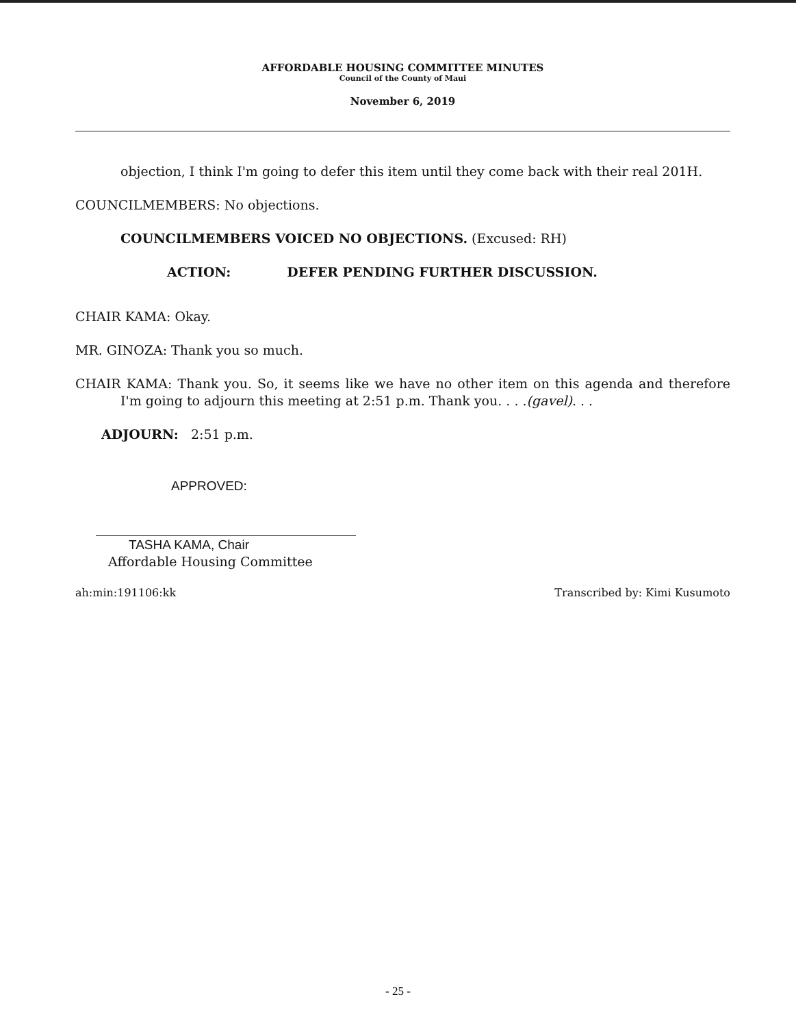AFFORDABLE HOUSING COMMITTEE MINUTES
Council of the County of Maui
November 6, 2019
objection, I think I'm going to defer this item until they come back with their real 201H.
COUNCILMEMBERS: No objections.
COUNCILMEMBERS VOICED NO OBJECTIONS. (Excused: RH)
ACTION: DEFER PENDING FURTHER DISCUSSION.
CHAIR KAMA: Okay.
MR. GINOZA: Thank you so much.
CHAIR KAMA: Thank you. So, it seems like we have no other item on this agenda and therefore I'm going to adjourn this meeting at 2:51 p.m. Thank you. . . .(gavel). . .
ADJOURN: 2:51 p.m.
APPROVED:
TASHA KAMA, Chair
Affordable Housing Committee
ah:min:191106:kk Transcribed by: Kimi Kusumoto
- 25 -